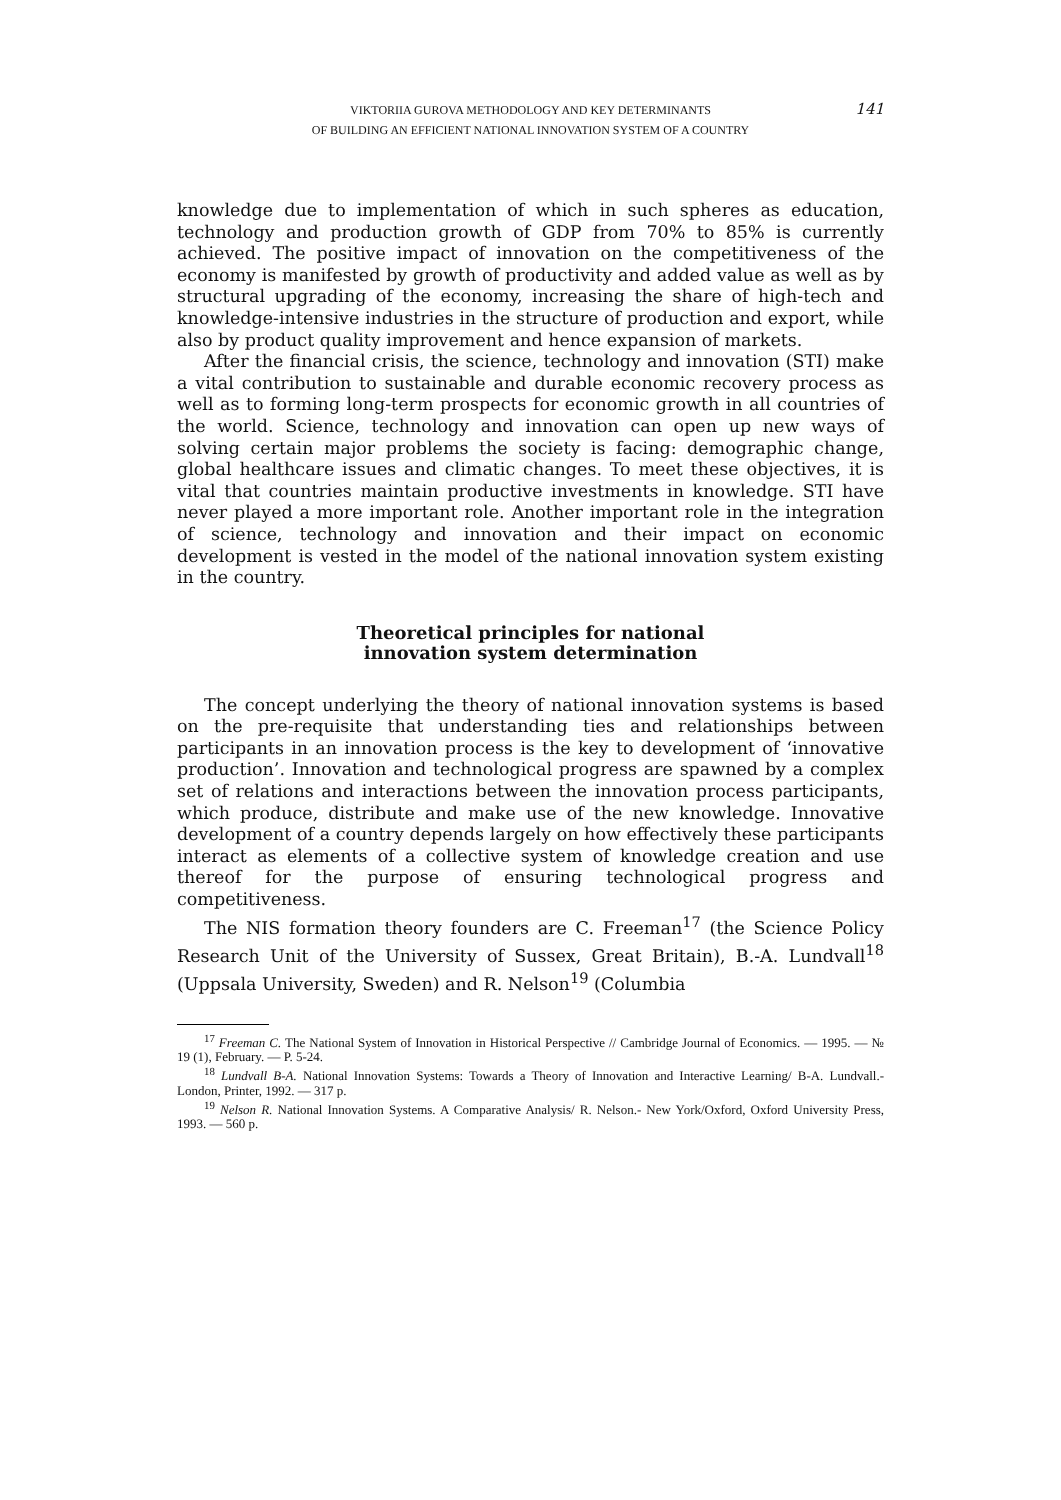141
VIKTORIIA GUROVA METHODOLOGY AND KEY DETERMINANTS
OF BUILDING AN EFFICIENT NATIONAL INNOVATION SYSTEM OF A COUNTRY
knowledge due to implementation of which in such spheres as education, technology and production growth of GDP from 70% to 85% is currently achieved. The positive impact of innovation on the competitiveness of the economy is manifested by growth of productivity and added value as well as by structural upgrading of the economy, increasing the share of high-tech and knowledge-intensive industries in the structure of production and export, while also by product quality improvement and hence expansion of markets.
After the financial crisis, the science, technology and innovation (STI) make a vital contribution to sustainable and durable economic recovery process as well as to forming long-term prospects for economic growth in all countries of the world. Science, technology and innovation can open up new ways of solving certain major problems the society is facing: demographic change, global healthcare issues and climatic changes. To meet these objectives, it is vital that countries maintain productive investments in knowledge. STI have never played a more important role. Another important role in the integration of science, technology and innovation and their impact on economic development is vested in the model of the national innovation system existing in the country.
Theoretical principles for national
innovation system determination
The concept underlying the theory of national innovation systems is based on the pre-requisite that understanding ties and relationships between participants in an innovation process is the key to development of ‘innovative production’. Innovation and technological progress are spawned by a complex set of relations and interactions between the innovation process participants, which produce, distribute and make use of the new knowledge. Innovative development of a country depends largely on how effectively these participants interact as elements of a collective system of knowledge creation and use thereof for the purpose of ensuring technological progress and competitiveness.
The NIS formation theory founders are C. Freeman<sup>17</sup> (the Science Policy Research Unit of the University of Sussex, Great Britain), B.-A. Lundvall<sup>18</sup> (Uppsala University, Sweden) and R. Nelson<sup>19</sup> (Columbia
<sup>17</sup> Freeman C. The National System of Innovation in Historical Perspective // Cambridge Journal of Economics. — 1995. — № 19 (1), February. — P. 5-24.
<sup>18</sup> Lundvall B-A. National Innovation Systems: Towards a Theory of Innovation and Interactive Learning/ B-A. Lundvall.- London, Printer, 1992. — 317 p.
<sup>19</sup> Nelson R. National Innovation Systems. A Comparative Analysis/ R. Nelson.- New York/Oxford, Oxford University Press, 1993. — 560 p.